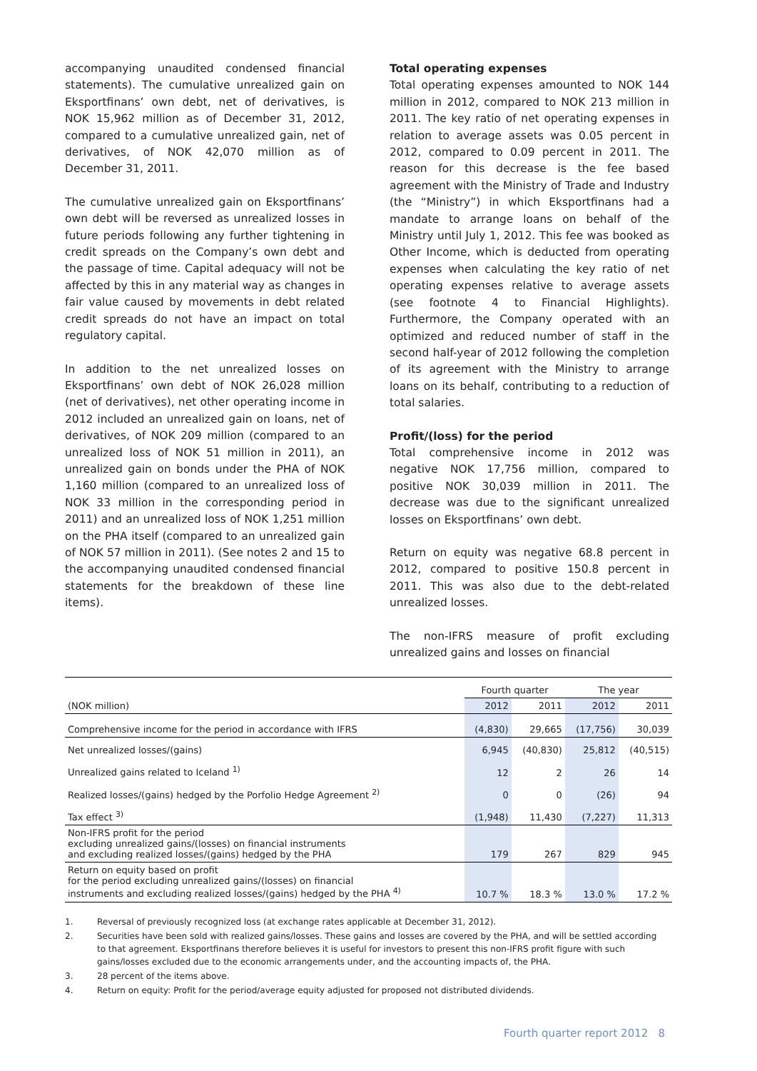accompanying unaudited condensed financial statements). The cumulative unrealized gain on Eksportfinans’ own debt, net of derivatives, is NOK 15,962 million as of December 31, 2012, compared to a cumulative unrealized gain, net of derivatives, of NOK 42,070 million as of December 31, 2011.
The cumulative unrealized gain on Eksportfinans’ own debt will be reversed as unrealized losses in future periods following any further tightening in credit spreads on the Company’s own debt and the passage of time. Capital adequacy will not be affected by this in any material way as changes in fair value caused by movements in debt related credit spreads do not have an impact on total regulatory capital.
In addition to the net unrealized losses on Eksportfinans’ own debt of NOK 26,028 million (net of derivatives), net other operating income in 2012 included an unrealized gain on loans, net of derivatives, of NOK 209 million (compared to an unrealized loss of NOK 51 million in 2011), an unrealized gain on bonds under the PHA of NOK 1,160 million (compared to an unrealized loss of NOK 33 million in the corresponding period in 2011) and an unrealized loss of NOK 1,251 million on the PHA itself (compared to an unrealized gain of NOK 57 million in 2011). (See notes 2 and 15 to the accompanying unaudited condensed financial statements for the breakdown of these line items).
Total operating expenses
Total operating expenses amounted to NOK 144 million in 2012, compared to NOK 213 million in 2011. The key ratio of net operating expenses in relation to average assets was 0.05 percent in 2012, compared to 0.09 percent in 2011. The reason for this decrease is the fee based agreement with the Ministry of Trade and Industry (the “Ministry”) in which Eksportfinans had a mandate to arrange loans on behalf of the Ministry until July 1, 2012. This fee was booked as Other Income, which is deducted from operating expenses when calculating the key ratio of net operating expenses relative to average assets (see footnote 4 to Financial Highlights). Furthermore, the Company operated with an optimized and reduced number of staff in the second half-year of 2012 following the completion of its agreement with the Ministry to arrange loans on its behalf, contributing to a reduction of total salaries.
Profit/(loss) for the period
Total comprehensive income in 2012 was negative NOK 17,756 million, compared to positive NOK 30,039 million in 2011. The decrease was due to the significant unrealized losses on Eksportfinans’ own debt.
Return on equity was negative 68.8 percent in 2012, compared to positive 150.8 percent in 2011. This was also due to the debt-related unrealized losses.
The non-IFRS measure of profit excluding unrealized gains and losses on financial
| | Fourth quarter | | The year | |
| --- | --- | --- | --- | --- |
| (NOK million) | 2012 | 2011 | 2012 | 2011 |
| Comprehensive income for the period in accordance with IFRS | (4,830) | 29,665 | (17,756) | 30,039 |
| Net unrealized losses/(gains) | 6,945 | (40,830) | 25,812 | (40,515) |
| Unrealized gains related to Iceland <sup>1)</sup> | 12 | 2 | 26 | 14 |
| Realized losses/(gains) hedged by the Porfolio Hedge Agreement <sup>2)</sup> | 0 | 0 | (26) | 94 |
| Tax effect <sup>3)</sup> | (1,948) | 11,430 | (7,227) | 11,313 |
| Non-IFRS profit for the period excluding unrealized gains/(losses) on financial instruments and excluding realized losses/(gains) hedged by the PHA | 179 | 267 | 829 | 945 |
| Return on equity based on profit for the period excluding unrealized gains/(losses) on financial instruments and excluding realized losses/(gains) hedged by the PHA <sup>4)</sup> | 10.7 % | 18.3 % | 13.0 % | 17.2 % |
1. Reversal of previously recognized loss (at exchange rates applicable at December 31, 2012).
2. Securities have been sold with realized gains/losses. These gains and losses are covered by the PHA, and will be settled according to that agreement. Eksportfinans therefore believes it is useful for investors to present this non-IFRS profit figure with such gains/losses excluded due to the economic arrangements under, and the accounting impacts of, the PHA.
3. 28 percent of the items above.
4. Return on equity: Profit for the period/average equity adjusted for proposed not distributed dividends.
Fourth quarter report 2012 8